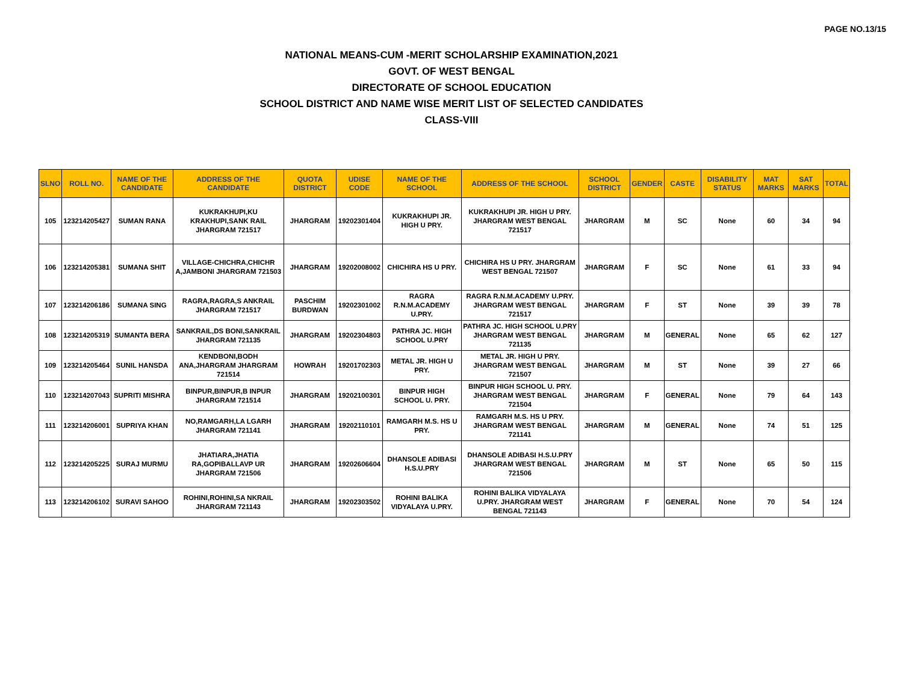PAGE NO.13/15
NATIONAL MEANS-CUM -MERIT SCHOLARSHIP EXAMINATION,2021
GOVT. OF WEST BENGAL
DIRECTORATE OF SCHOOL EDUCATION
SCHOOL DISTRICT AND NAME WISE MERIT LIST OF SELECTED CANDIDATES
CLASS-VIII
| SLNO | ROLL NO. | NAME OF THE CANDIDATE | ADDRESS OF THE CANDIDATE | QUOTA DISTRICT | UDISE CODE | NAME OF THE SCHOOL | ADDRESS OF THE SCHOOL | SCHOOL DISTRICT | GENDER | CASTE | DISABILITY STATUS | MAT MARKS | SAT MARKS | TOTAL |
| --- | --- | --- | --- | --- | --- | --- | --- | --- | --- | --- | --- | --- | --- | --- |
| 105 | 123214205427 | SUMAN RANA | KUKRAKHUPI,KU KRAKHUPI,SANK RAIL JHARGRAM 721517 | JHARGRAM | 19202301404 | KUKRAKHUPI JR. HIGH U PRY. | KUKRAKHUPI JR. HIGH U PRY. JHARGRAM WEST BENGAL 721517 | JHARGRAM | M | SC | None | 60 | 34 | 94 |
| 106 | 123214205381 | SUMANA SHIT | VILLAGE-CHICHRA,CHICHR A,JAMBONI JHARGRAM 721503 | JHARGRAM | 19202008002 | CHICHIRA HS U PRY. | CHICHIRA HS U PRY. JHARGRAM WEST BENGAL 721507 | JHARGRAM | F | SC | None | 61 | 33 | 94 |
| 107 | 123214206186 | SUMANA SING | RAGRA,RAGRA,S ANKRAIL JHARGRAM 721517 | PASCHIM BURDWAN | 19202301002 | RAGRA R.N.M.ACADEMY U.PRY. | RAGRA R.N.M.ACADEMY U.PRY. JHARGRAM WEST BENGAL 721517 | JHARGRAM | F | ST | None | 39 | 39 | 78 |
| 108 | 123214205319 | SUMANTA BERA | SANKRAIL,DS BONI,SANKRAIL JHARGRAM 721135 | JHARGRAM | 19202304803 | PATHRA JC. HIGH SCHOOL U.PRY | PATHRA JC. HIGH SCHOOL U.PRY JHARGRAM WEST BENGAL 721135 | JHARGRAM | M | GENERAL | None | 65 | 62 | 127 |
| 109 | 123214205464 | SUNIL HANSDA | KENDBONI,BODH ANA,JHARGRAM JHARGRAM 721514 | HOWRAH | 19201702303 | METAL JR. HIGH U PRY. | METAL JR. HIGH U PRY. JHARGRAM WEST BENGAL 721507 | JHARGRAM | M | ST | None | 39 | 27 | 66 |
| 110 | 123214207043 | SUPRITI MISHRA | BINPUR,BINPUR,B INPUR JHARGRAM 721514 | JHARGRAM | 19202100301 | BINPUR HIGH SCHOOL U. PRY. | BINPUR HIGH SCHOOL U. PRY. JHARGRAM WEST BENGAL 721504 | JHARGRAM | F | GENERAL | None | 79 | 64 | 143 |
| 111 | 123214206001 | SUPRIYA KHAN | NO,RAMGARH,LA LGARH JHARGRAM 721141 | JHARGRAM | 19202110101 | RAMGARH M.S. HS U PRY. | RAMGARH M.S. HS U PRY. JHARGRAM WEST BENGAL 721141 | JHARGRAM | M | GENERAL | None | 74 | 51 | 125 |
| 112 | 123214205225 | SURAJ MURMU | JHATIARA,JHATIA RA,GOPIBALLAVP UR JHARGRAM 721506 | JHARGRAM | 19202606604 | DHANSOLE ADIBASI H.S.U.PRY | DHANSOLE ADIBASI H.S.U.PRY JHARGRAM WEST BENGAL 721506 | JHARGRAM | M | ST | None | 65 | 50 | 115 |
| 113 | 123214206102 | SURAVI SAHOO | ROHINI,ROHINI,SA NKRAIL JHARGRAM 721143 | JHARGRAM | 19202303502 | ROHINI BALIKA VIDYALAYA U.PRY. | ROHINI BALIKA VIDYALAYA U.PRY. JHARGRAM WEST BENGAL 721143 | JHARGRAM | F | GENERAL | None | 70 | 54 | 124 |